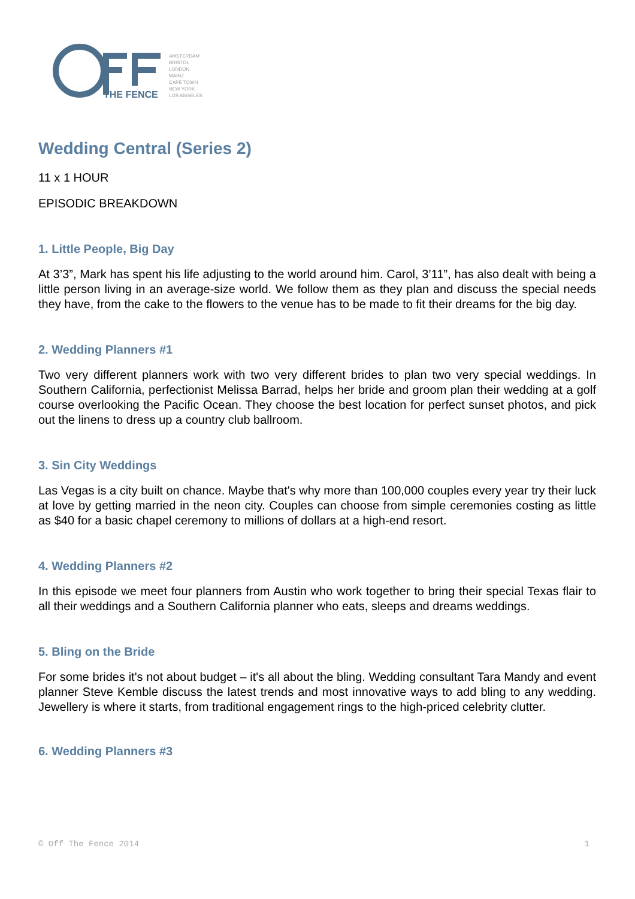THE FENCE
AMSTERDAM
BRISTOL
LONDON
MAINZ
CAPE TOWN
NEW YORK
LOS ANGELES
Wedding Central (Series 2)
11 x 1 HOUR
EPISODIC BREAKDOWN
1. Little People, Big Day
At 3’3”, Mark has spent his life adjusting to the world around him. Carol, 3’11”, has also dealt with being a little person living in an average-size world. We follow them as they plan and discuss the special needs they have, from the cake to the flowers to the venue has to be made to fit their dreams for the big day.
2. Wedding Planners #1
Two very different planners work with two very different brides to plan two very special weddings. In Southern California, perfectionist Melissa Barrad, helps her bride and groom plan their wedding at a golf course overlooking the Pacific Ocean. They choose the best location for perfect sunset photos, and pick out the linens to dress up a country club ballroom.
3. Sin City Weddings
Las Vegas is a city built on chance. Maybe that's why more than 100,000 couples every year try their luck at love by getting married in the neon city. Couples can choose from simple ceremonies costing as little as $40 for a basic chapel ceremony to millions of dollars at a high-end resort.
4. Wedding Planners #2
In this episode we meet four planners from Austin who work together to bring their special Texas flair to all their weddings and a Southern California planner who eats, sleeps and dreams weddings.
5. Bling on the Bride
For some brides it's not about budget – it's all about the bling. Wedding consultant Tara Mandy and event planner Steve Kemble discuss the latest trends and most innovative ways to add bling to any wedding. Jewellery is where it starts, from traditional engagement rings to the high-priced celebrity clutter.
6. Wedding Planners #3
© Off The Fence 2014 1